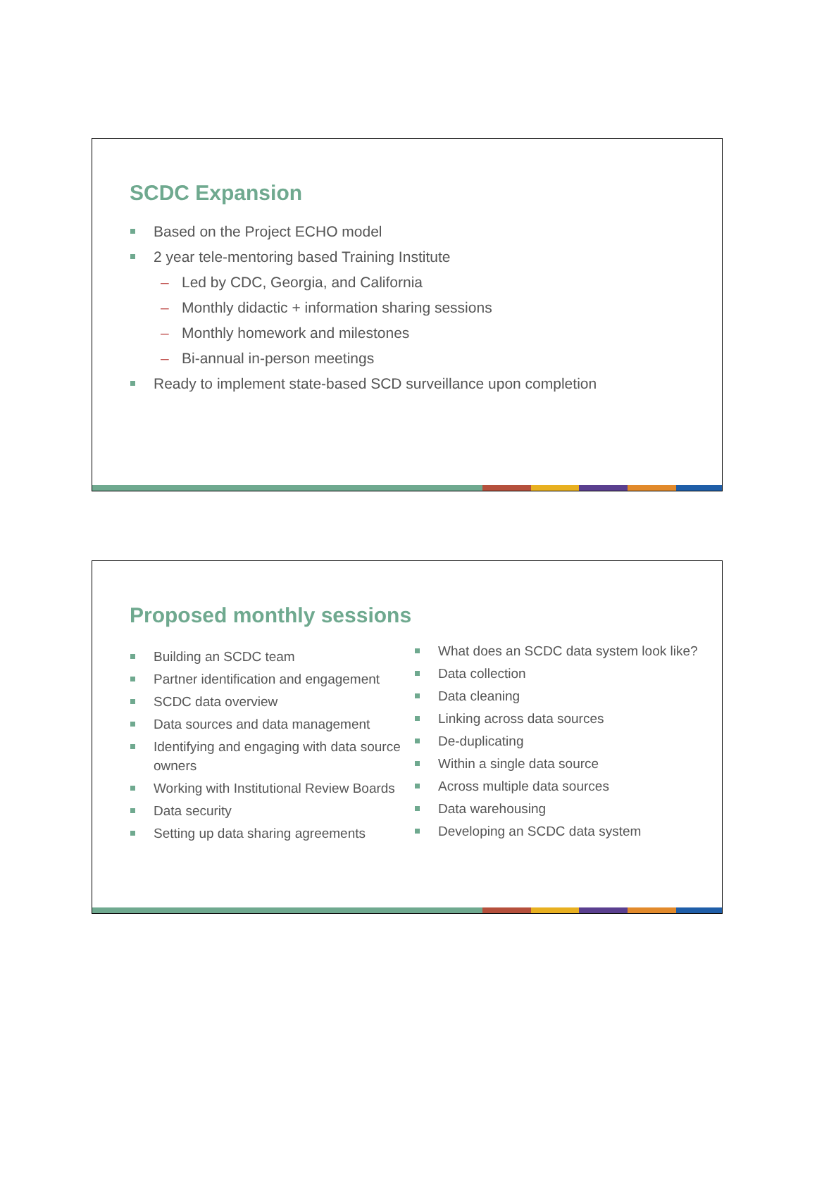SCDC Expansion
Based on the Project ECHO model
2 year tele-mentoring based Training Institute
– Led by CDC, Georgia, and California
– Monthly didactic + information sharing sessions
– Monthly homework and milestones
– Bi-annual in-person meetings
Ready to implement state-based SCD surveillance upon completion
Proposed monthly sessions
Building an SCDC team
Partner identification and engagement
SCDC data overview
Data sources and data management
Identifying and engaging with data source owners
Working with Institutional Review Boards
Data security
Setting up data sharing agreements
What does an SCDC data system look like?
Data collection
Data cleaning
Linking across data sources
De-duplicating
Within a single data source
Across multiple data sources
Data warehousing
Developing an SCDC data system